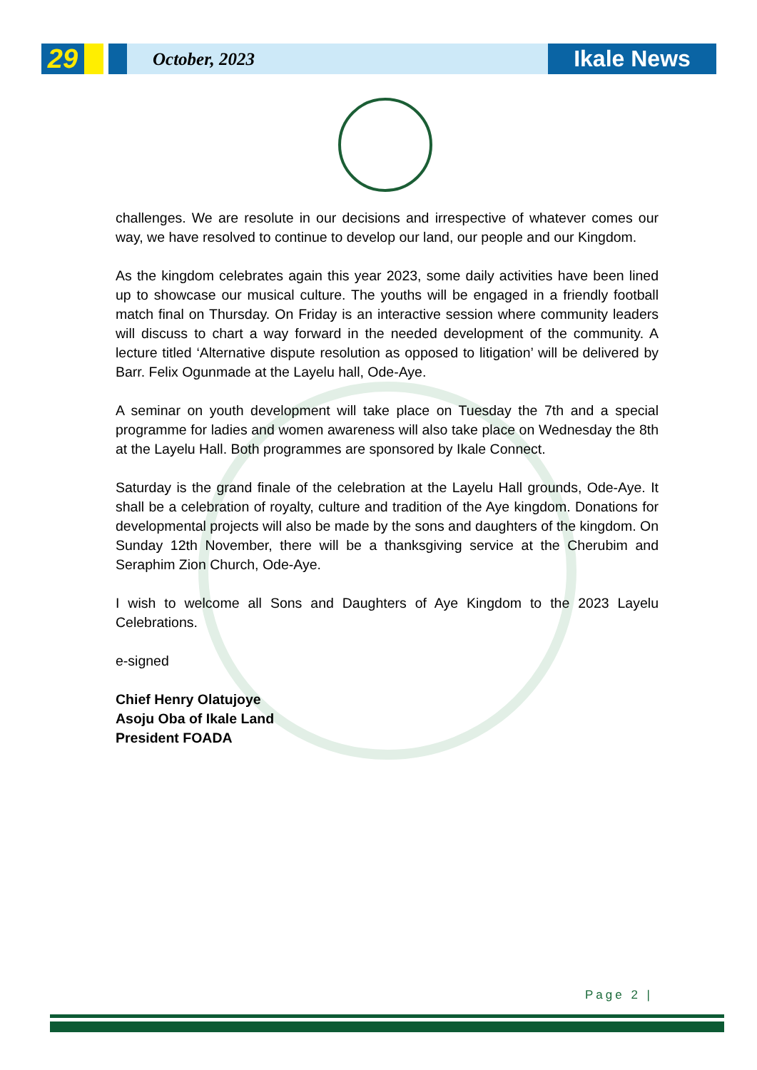29
October, 2023
Ikale News
challenges. We are resolute in our decisions and irrespective of whatever comes our way, we have resolved to continue to develop our land, our people and our Kingdom.
As the kingdom celebrates again this year 2023, some daily activities have been lined up to showcase our musical culture. The youths will be engaged in a friendly football match final on Thursday. On Friday is an interactive session where community leaders will discuss to chart a way forward in the needed development of the community. A lecture titled ‘Alternative dispute resolution as opposed to litigation’ will be delivered by Barr. Felix Ogunmade at the Layelu hall, Ode-Aye.
A seminar on youth development will take place on Tuesday the 7th and a special programme for ladies and women awareness will also take place on Wednesday the 8th at the Layelu Hall. Both programmes are sponsored by Ikale Connect.
Saturday is the grand finale of the celebration at the Layelu Hall grounds, Ode-Aye. It shall be a celebration of royalty, culture and tradition of the Aye kingdom. Donations for developmental projects will also be made by the sons and daughters of the kingdom. On Sunday 12th November, there will be a thanksgiving service at the Cherubim and Seraphim Zion Church, Ode-Aye.
I wish to welcome all Sons and Daughters of Aye Kingdom to the 2023 Layelu Celebrations.
e-signed
Chief Henry Olatujoye
Asoju Oba of Ikale Land
President FOADA
Page 2 |